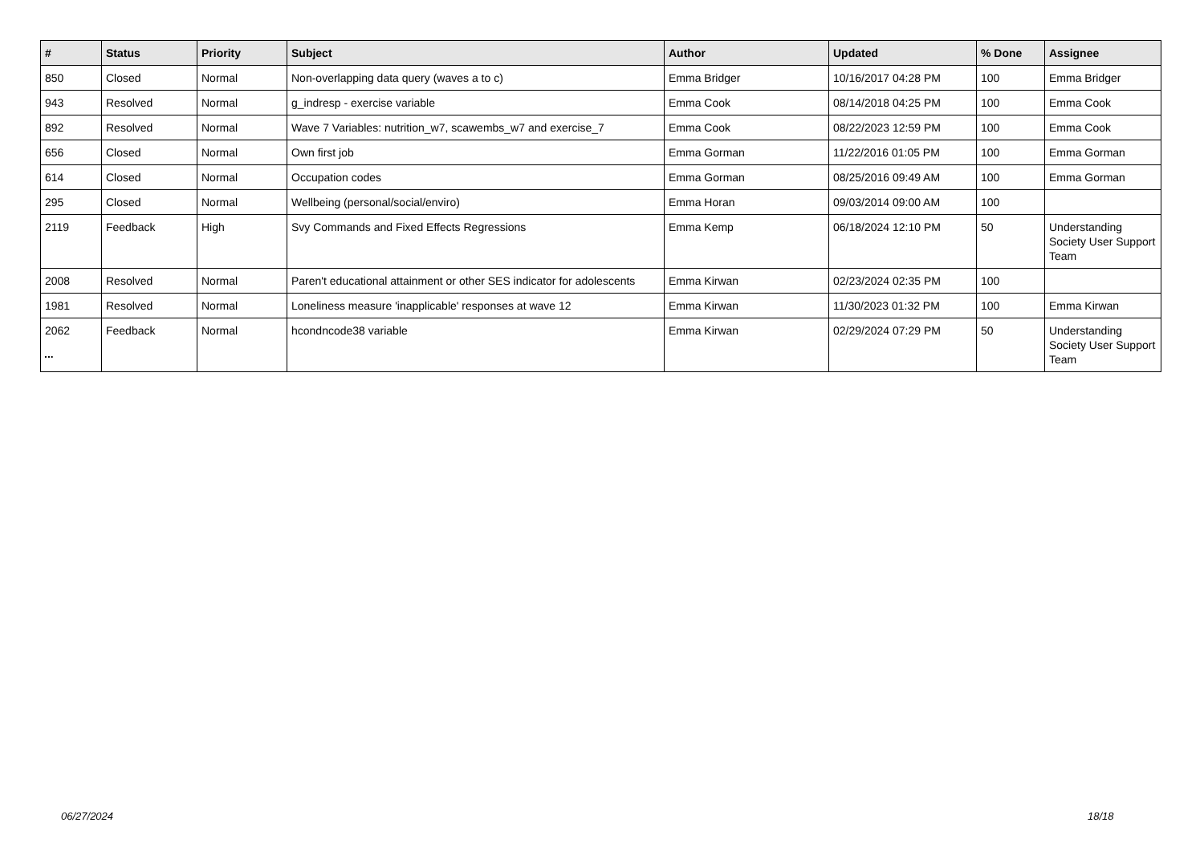| # | Status | Priority | Subject | Author | Updated | % Done | Assignee |
| --- | --- | --- | --- | --- | --- | --- | --- |
| 850 | Closed | Normal | Non-overlapping data query (waves a to c) | Emma Bridger | 10/16/2017 04:28 PM | 100 | Emma Bridger |
| 943 | Resolved | Normal | g_indresp - exercise variable | Emma Cook | 08/14/2018 04:25 PM | 100 | Emma Cook |
| 892 | Resolved | Normal | Wave 7 Variables: nutrition_w7, scawembs_w7 and exercise_7 | Emma Cook | 08/22/2023 12:59 PM | 100 | Emma Cook |
| 656 | Closed | Normal | Own first job | Emma Gorman | 11/22/2016 01:05 PM | 100 | Emma Gorman |
| 614 | Closed | Normal | Occupation codes | Emma Gorman | 08/25/2016 09:49 AM | 100 | Emma Gorman |
| 295 | Closed | Normal | Wellbeing (personal/social/enviro) | Emma Horan | 09/03/2014 09:00 AM | 100 | |
| 2119 | Feedback | High | Svy Commands and Fixed Effects Regressions | Emma Kemp | 06/18/2024 12:10 PM | 50 | Understanding Society User Support Team |
| 2008 | Resolved | Normal | Paren't educational attainment or other SES indicator for adolescents | Emma Kirwan | 02/23/2024 02:35 PM | 100 | |
| 1981 | Resolved | Normal | Loneliness measure 'inapplicable' responses at wave 12 | Emma Kirwan | 11/30/2023 01:32 PM | 100 | Emma Kirwan |
| 2062 | Feedback | Normal | hcondncode38 variable | Emma Kirwan | 02/29/2024 07:29 PM | 50 | Understanding Society User Support Team |
...
06/27/2024 18/18